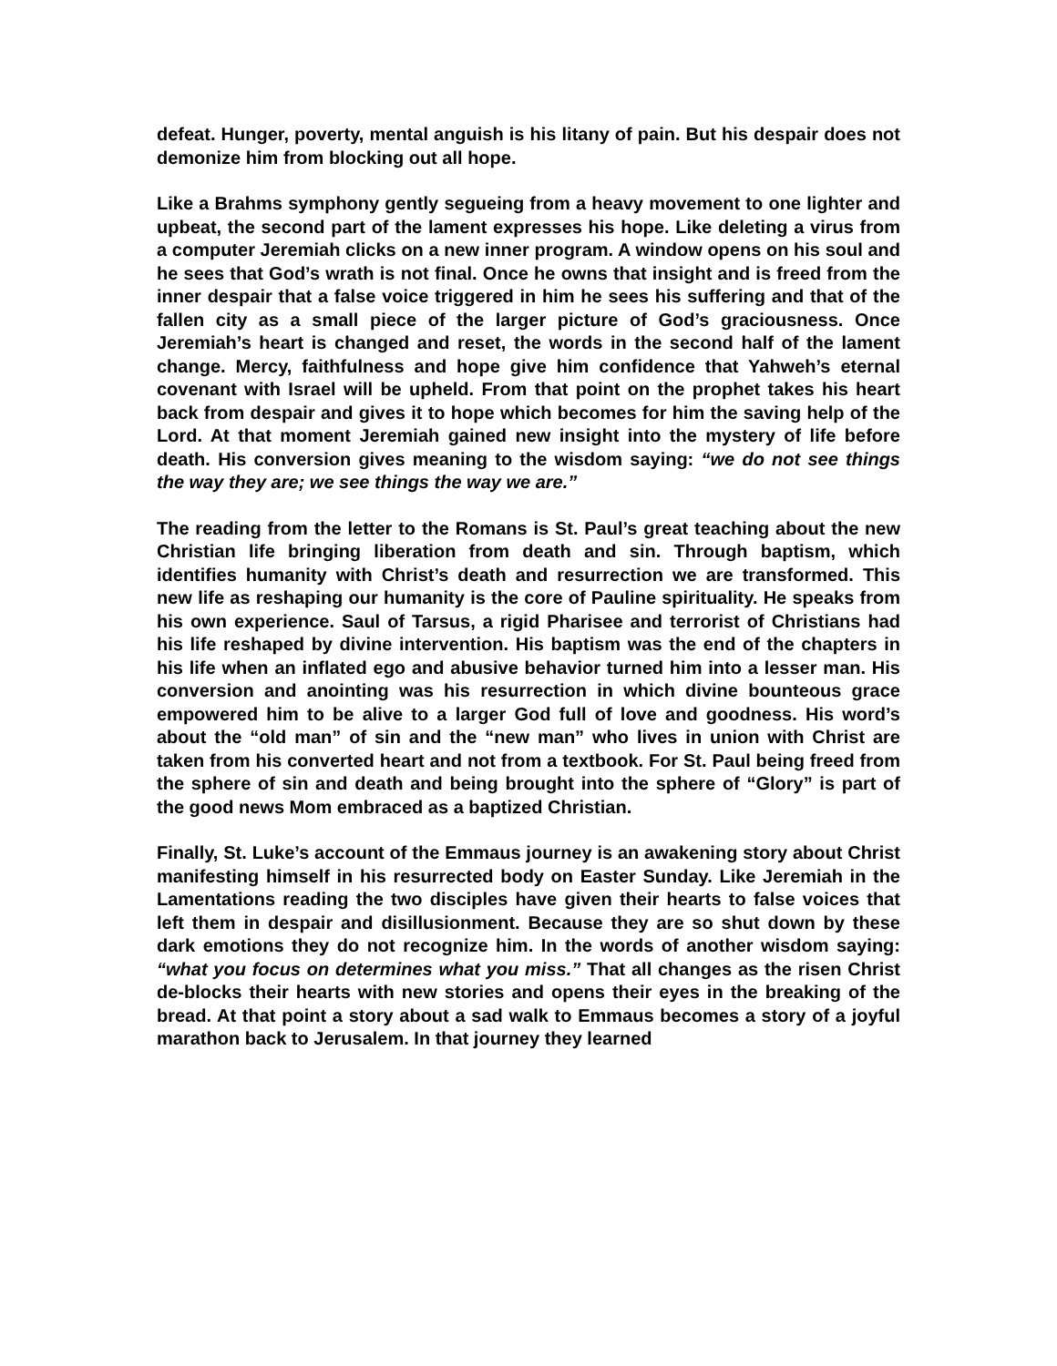defeat. Hunger, poverty, mental anguish is his litany of pain. But his despair does not demonize him from blocking out all hope.
Like a Brahms symphony gently segueing from a heavy movement to one lighter and upbeat, the second part of the lament expresses his hope. Like deleting a virus from a computer Jeremiah clicks on a new inner program. A window opens on his soul and he sees that God’s wrath is not final. Once he owns that insight and is freed from the inner despair that a false voice triggered in him he sees his suffering and that of the fallen city as a small piece of the larger picture of God’s graciousness. Once Jeremiah’s heart is changed and reset, the words in the second half of the lament change. Mercy, faithfulness and hope give him confidence that Yahweh’s eternal covenant with Israel will be upheld. From that point on the prophet takes his heart back from despair and gives it to hope which becomes for him the saving help of the Lord. At that moment Jeremiah gained new insight into the mystery of life before death. His conversion gives meaning to the wisdom saying: “we do not see things the way they are; we see things the way we are.”
The reading from the letter to the Romans is St. Paul’s great teaching about the new Christian life bringing liberation from death and sin. Through baptism, which identifies humanity with Christ’s death and resurrection we are transformed. This new life as reshaping our humanity is the core of Pauline spirituality. He speaks from his own experience. Saul of Tarsus, a rigid Pharisee and terrorist of Christians had his life reshaped by divine intervention. His baptism was the end of the chapters in his life when an inflated ego and abusive behavior turned him into a lesser man. His conversion and anointing was his resurrection in which divine bounteous grace empowered him to be alive to a larger God full of love and goodness. His word’s about the “old man” of sin and the “new man” who lives in union with Christ are taken from his converted heart and not from a textbook. For St. Paul being freed from the sphere of sin and death and being brought into the sphere of “Glory” is part of the good news Mom embraced as a baptized Christian.
Finally, St. Luke’s account of the Emmaus journey is an awakening story about Christ manifesting himself in his resurrected body on Easter Sunday. Like Jeremiah in the Lamentations reading the two disciples have given their hearts to false voices that left them in despair and disillusionment. Because they are so shut down by these dark emotions they do not recognize him. In the words of another wisdom saying: “what you focus on determines what you miss.” That all changes as the risen Christ de-blocks their hearts with new stories and opens their eyes in the breaking of the bread. At that point a story about a sad walk to Emmaus becomes a story of a joyful marathon back to Jerusalem. In that journey they learned